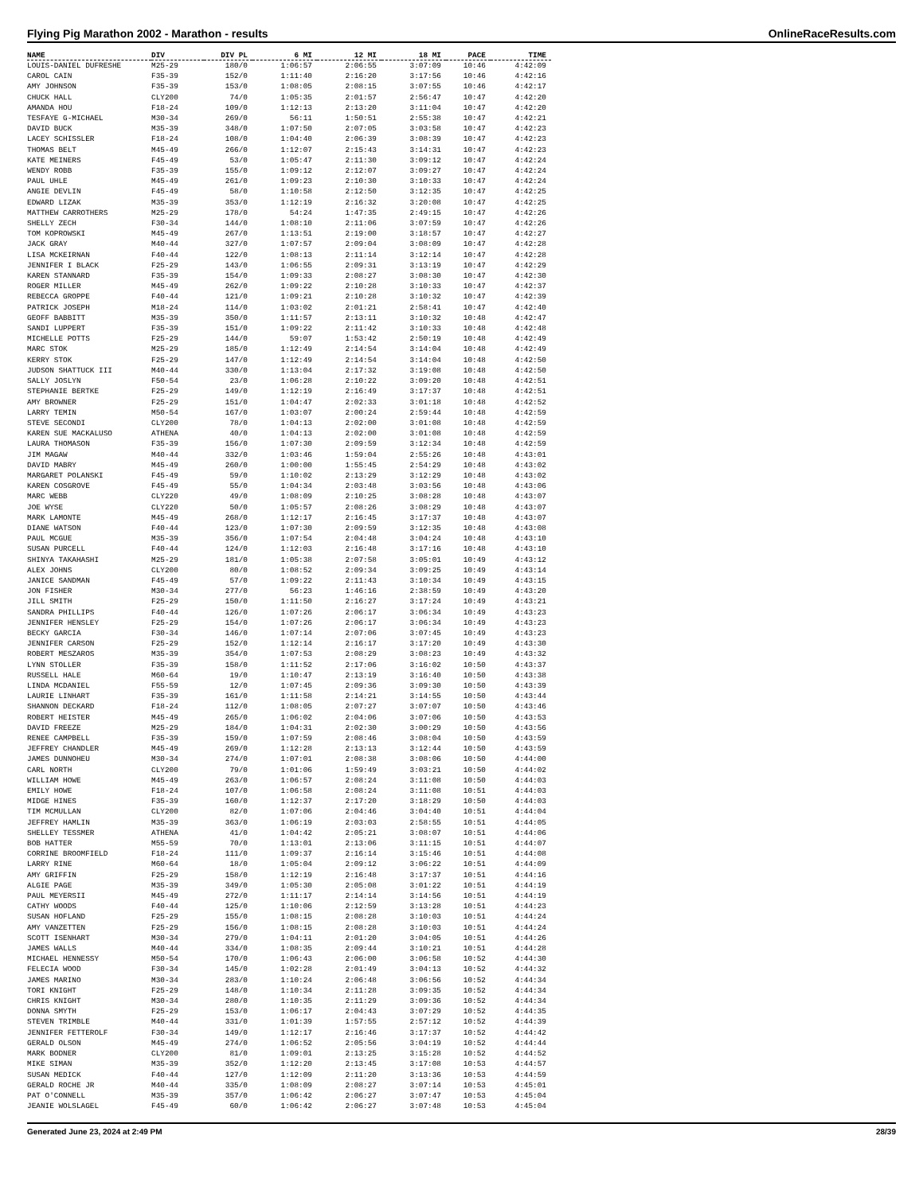Flying Pig Marathon 2002 - Marathon - results OnlineRaceResults.com
| NAME | DIV | DIV PL | 6 MI | 12 MI | 18 MI | PACE | TIME |
| --- | --- | --- | --- | --- | --- | --- | --- |
| LOUIS-DANIEL DUFRESHE | M25-29 | 180/0 | 1:06:57 | 2:06:55 | 3:07:09 | 10:46 | 4:42:09 |
| CAROL CAIN | F35-39 | 152/0 | 1:11:40 | 2:16:20 | 3:17:56 | 10:46 | 4:42:16 |
| AMY JOHNSON | F35-39 | 153/0 | 1:08:05 | 2:08:15 | 3:07:55 | 10:46 | 4:42:17 |
| CHUCK HALL | CLY200 | 74/0 | 1:05:35 | 2:01:57 | 2:56:47 | 10:47 | 4:42:20 |
| AMANDA HOU | F18-24 | 109/0 | 1:12:13 | 2:13:20 | 3:11:04 | 10:47 | 4:42:20 |
| TESFAYE G-MICHAEL | M30-34 | 269/0 | 56:11 | 1:50:51 | 2:55:38 | 10:47 | 4:42:21 |
| DAVID BUCK | M35-39 | 348/0 | 1:07:50 | 2:07:05 | 3:03:58 | 10:47 | 4:42:23 |
| LACEY SCHISSLER | F18-24 | 108/0 | 1:04:40 | 2:06:39 | 3:08:39 | 10:47 | 4:42:23 |
| THOMAS BELT | M45-49 | 266/0 | 1:12:07 | 2:15:43 | 3:14:31 | 10:47 | 4:42:23 |
| KATE MEINERS | F45-49 | 53/0 | 1:05:47 | 2:11:30 | 3:09:12 | 10:47 | 4:42:24 |
| WENDY ROBB | F35-39 | 155/0 | 1:09:12 | 2:12:07 | 3:09:27 | 10:47 | 4:42:24 |
| PAUL UHLE | M45-49 | 261/0 | 1:09:23 | 2:10:30 | 3:10:33 | 10:47 | 4:42:24 |
| ANGIE DEVLIN | F45-49 | 58/0 | 1:10:58 | 2:12:50 | 3:12:35 | 10:47 | 4:42:25 |
| EDWARD LIZAK | M35-39 | 353/0 | 1:12:19 | 2:16:32 | 3:20:08 | 10:47 | 4:42:25 |
| MATTHEW CARROTHERS | M25-29 | 178/0 | 54:24 | 1:47:35 | 2:49:15 | 10:47 | 4:42:26 |
| SHELLY ZECH | F30-34 | 144/0 | 1:08:10 | 2:11:06 | 3:07:59 | 10:47 | 4:42:26 |
| TOM KOPROWSKI | M45-49 | 267/0 | 1:13:51 | 2:19:00 | 3:18:57 | 10:47 | 4:42:27 |
| JACK GRAY | M40-44 | 327/0 | 1:07:57 | 2:09:04 | 3:08:09 | 10:47 | 4:42:28 |
| LISA MCKEIRNAN | F40-44 | 122/0 | 1:08:13 | 2:11:14 | 3:12:14 | 10:47 | 4:42:28 |
| JENNIFER I BLACK | F25-29 | 143/0 | 1:06:55 | 2:09:31 | 3:13:19 | 10:47 | 4:42:29 |
| KAREN STANNARD | F35-39 | 154/0 | 1:09:33 | 2:08:27 | 3:08:30 | 10:47 | 4:42:30 |
| ROGER MILLER | M45-49 | 262/0 | 1:09:22 | 2:10:28 | 3:10:33 | 10:47 | 4:42:37 |
| REBECCA GROPPE | F40-44 | 121/0 | 1:09:21 | 2:10:28 | 3:10:32 | 10:47 | 4:42:39 |
| PATRICK JOSEPH | M18-24 | 114/0 | 1:03:02 | 2:01:21 | 2:58:41 | 10:47 | 4:42:40 |
| GEOFF BABBITT | M35-39 | 350/0 | 1:11:57 | 2:13:11 | 3:10:32 | 10:48 | 4:42:47 |
| SANDI LUPPERT | F35-39 | 151/0 | 1:09:22 | 2:11:42 | 3:10:33 | 10:48 | 4:42:48 |
| MICHELLE POTTS | F25-29 | 144/0 | 59:07 | 1:53:42 | 2:50:19 | 10:48 | 4:42:49 |
| MARC STOK | M25-29 | 185/0 | 1:12:49 | 2:14:54 | 3:14:04 | 10:48 | 4:42:49 |
| KERRY STOK | F25-29 | 147/0 | 1:12:49 | 2:14:54 | 3:14:04 | 10:48 | 4:42:50 |
| JUDSON SHATTUCK III | M40-44 | 330/0 | 1:13:04 | 2:17:32 | 3:19:08 | 10:48 | 4:42:50 |
| SALLY JOSLYN | F50-54 | 23/0 | 1:06:28 | 2:10:22 | 3:09:20 | 10:48 | 4:42:51 |
| STEPHANIE BERTKE | F25-29 | 149/0 | 1:12:19 | 2:16:49 | 3:17:37 | 10:48 | 4:42:51 |
| AMY BROWNER | F25-29 | 151/0 | 1:04:47 | 2:02:33 | 3:01:18 | 10:48 | 4:42:52 |
| LARRY TEMIN | M50-54 | 167/0 | 1:03:07 | 2:00:24 | 2:59:44 | 10:48 | 4:42:59 |
| STEVE SECONDI | CLY200 | 78/0 | 1:04:13 | 2:02:00 | 3:01:08 | 10:48 | 4:42:59 |
| KAREN SUE MACKALUSO | ATHENA | 40/0 | 1:04:13 | 2:02:00 | 3:01:08 | 10:48 | 4:42:59 |
| LAURA THOMASON | F35-39 | 156/0 | 1:07:30 | 2:09:59 | 3:12:34 | 10:48 | 4:42:59 |
| JIM MAGAW | M40-44 | 332/0 | 1:03:46 | 1:59:04 | 2:55:26 | 10:48 | 4:43:01 |
| DAVID MABRY | M45-49 | 260/0 | 1:00:00 | 1:55:45 | 2:54:29 | 10:48 | 4:43:02 |
| MARGARET POLANSKI | F45-49 | 59/0 | 1:10:02 | 2:13:29 | 3:12:29 | 10:48 | 4:43:02 |
| KAREN COSGROVE | F45-49 | 55/0 | 1:04:34 | 2:03:48 | 3:03:56 | 10:48 | 4:43:06 |
| MARC WEBB | CLY220 | 49/0 | 1:08:09 | 2:10:25 | 3:08:28 | 10:48 | 4:43:07 |
| JOE WYSE | CLY220 | 50/0 | 1:05:57 | 2:08:26 | 3:08:29 | 10:48 | 4:43:07 |
| MARK LAMONTE | M45-49 | 268/0 | 1:12:17 | 2:16:45 | 3:17:37 | 10:48 | 4:43:07 |
| DIANE WATSON | F40-44 | 123/0 | 1:07:30 | 2:09:59 | 3:12:35 | 10:48 | 4:43:08 |
| PAUL MCGUE | M35-39 | 356/0 | 1:07:54 | 2:04:48 | 3:04:24 | 10:48 | 4:43:10 |
| SUSAN PURCELL | F40-44 | 124/0 | 1:12:03 | 2:16:48 | 3:17:16 | 10:48 | 4:43:10 |
| SHINYA TAKAHASHI | M25-29 | 181/0 | 1:05:38 | 2:07:58 | 3:05:01 | 10:49 | 4:43:12 |
| ALEX JOHNS | CLY200 | 80/0 | 1:08:52 | 2:09:34 | 3:09:25 | 10:49 | 4:43:14 |
| JANICE SANDMAN | F45-49 | 57/0 | 1:09:22 | 2:11:43 | 3:10:34 | 10:49 | 4:43:15 |
| JON FISHER | M30-34 | 277/0 | 56:23 | 1:46:16 | 2:38:59 | 10:49 | 4:43:20 |
| JILL SMITH | F25-29 | 150/0 | 1:11:50 | 2:16:27 | 3:17:24 | 10:49 | 4:43:21 |
| SANDRA PHILLIPS | F40-44 | 126/0 | 1:07:26 | 2:06:17 | 3:06:34 | 10:49 | 4:43:23 |
| JENNIFER HENSLEY | F25-29 | 154/0 | 1:07:26 | 2:06:17 | 3:06:34 | 10:49 | 4:43:23 |
| BECKY GARCIA | F30-34 | 146/0 | 1:07:14 | 2:07:06 | 3:07:45 | 10:49 | 4:43:23 |
| JENNIFER CARSON | F25-29 | 152/0 | 1:12:14 | 2:16:17 | 3:17:20 | 10:49 | 4:43:30 |
| ROBERT MESZAROS | M35-39 | 354/0 | 1:07:53 | 2:08:29 | 3:08:23 | 10:49 | 4:43:32 |
| LYNN STOLLER | F35-39 | 158/0 | 1:11:52 | 2:17:06 | 3:16:02 | 10:50 | 4:43:37 |
| RUSSELL HALE | M60-64 | 19/0 | 1:10:47 | 2:13:19 | 3:16:40 | 10:50 | 4:43:38 |
| LINDA MCDANIEL | F55-59 | 12/0 | 1:07:45 | 2:09:36 | 3:09:30 | 10:50 | 4:43:39 |
| LAURIE LINHART | F35-39 | 161/0 | 1:11:58 | 2:14:21 | 3:14:55 | 10:50 | 4:43:44 |
| SHANNON DECKARD | F18-24 | 112/0 | 1:08:05 | 2:07:27 | 3:07:07 | 10:50 | 4:43:46 |
| ROBERT HEISTER | M45-49 | 265/0 | 1:06:02 | 2:04:06 | 3:07:06 | 10:50 | 4:43:53 |
| DAVID FREEZE | M25-29 | 184/0 | 1:04:31 | 2:02:30 | 3:00:29 | 10:50 | 4:43:56 |
| RENEE CAMPBELL | F35-39 | 159/0 | 1:07:59 | 2:08:46 | 3:08:04 | 10:50 | 4:43:59 |
| JEFFREY CHANDLER | M45-49 | 269/0 | 1:12:28 | 2:13:13 | 3:12:44 | 10:50 | 4:43:59 |
| JAMES DUNNOHEU | M30-34 | 274/0 | 1:07:01 | 2:08:38 | 3:08:06 | 10:50 | 4:44:00 |
| CARL NORTH | CLY200 | 79/0 | 1:01:06 | 1:59:49 | 3:03:21 | 10:50 | 4:44:02 |
| WILLIAM HOWE | M45-49 | 263/0 | 1:06:57 | 2:08:24 | 3:11:08 | 10:50 | 4:44:03 |
| EMILY HOWE | F18-24 | 107/0 | 1:06:58 | 2:08:24 | 3:11:08 | 10:51 | 4:44:03 |
| MIDGE HINES | F35-39 | 160/0 | 1:12:37 | 2:17:20 | 3:18:29 | 10:50 | 4:44:03 |
| TIM MCMULLAN | CLY200 | 82/0 | 1:07:06 | 2:04:46 | 3:04:40 | 10:51 | 4:44:04 |
| JEFFREY HAMLIN | M35-39 | 363/0 | 1:06:19 | 2:03:03 | 2:58:55 | 10:51 | 4:44:05 |
| SHELLEY TESSMER | ATHENA | 41/0 | 1:04:42 | 2:05:21 | 3:08:07 | 10:51 | 4:44:06 |
| BOB HATTER | M55-59 | 70/0 | 1:13:01 | 2:13:06 | 3:11:15 | 10:51 | 4:44:07 |
| CORRINE BROOMFIELD | F18-24 | 111/0 | 1:09:37 | 2:16:14 | 3:15:46 | 10:51 | 4:44:08 |
| LARRY RINE | M60-64 | 18/0 | 1:05:04 | 2:09:12 | 3:06:22 | 10:51 | 4:44:09 |
| AMY GRIFFIN | F25-29 | 158/0 | 1:12:19 | 2:16:48 | 3:17:37 | 10:51 | 4:44:16 |
| ALGIE PAGE | M35-39 | 349/0 | 1:05:30 | 2:05:08 | 3:01:22 | 10:51 | 4:44:19 |
| PAUL MEYERSII | M45-49 | 272/0 | 1:11:17 | 2:14:14 | 3:14:56 | 10:51 | 4:44:19 |
| CATHY WOODS | F40-44 | 125/0 | 1:10:06 | 2:12:59 | 3:13:28 | 10:51 | 4:44:23 |
| SUSAN HOFLAND | F25-29 | 155/0 | 1:08:15 | 2:08:28 | 3:10:03 | 10:51 | 4:44:24 |
| AMY VANZETTEN | F25-29 | 156/0 | 1:08:15 | 2:08:28 | 3:10:03 | 10:51 | 4:44:24 |
| SCOTT ISENHART | M30-34 | 279/0 | 1:04:11 | 2:01:20 | 3:04:05 | 10:51 | 4:44:26 |
| JAMES WALLS | M40-44 | 334/0 | 1:08:35 | 2:09:44 | 3:10:21 | 10:51 | 4:44:28 |
| MICHAEL HENNESSY | M50-54 | 170/0 | 1:06:43 | 2:06:00 | 3:06:58 | 10:52 | 4:44:30 |
| FELECIA WOOD | F30-34 | 145/0 | 1:02:28 | 2:01:49 | 3:04:13 | 10:52 | 4:44:32 |
| JAMES MARINO | M30-34 | 283/0 | 1:10:24 | 2:06:48 | 3:06:56 | 10:52 | 4:44:34 |
| TORI KNIGHT | F25-29 | 148/0 | 1:10:34 | 2:11:28 | 3:09:35 | 10:52 | 4:44:34 |
| CHRIS KNIGHT | M30-34 | 280/0 | 1:10:35 | 2:11:29 | 3:09:36 | 10:52 | 4:44:34 |
| DONNA SMYTH | F25-29 | 153/0 | 1:06:17 | 2:04:43 | 3:07:29 | 10:52 | 4:44:35 |
| STEVEN TRIMBLE | M40-44 | 331/0 | 1:01:39 | 1:57:55 | 2:57:12 | 10:52 | 4:44:39 |
| JENNIFER FETTEROLF | F30-34 | 149/0 | 1:12:17 | 2:16:46 | 3:17:37 | 10:52 | 4:44:42 |
| GERALD OLSON | M45-49 | 274/0 | 1:06:52 | 2:05:56 | 3:04:19 | 10:52 | 4:44:44 |
| MARK BODNER | CLY200 | 81/0 | 1:09:01 | 2:13:25 | 3:15:28 | 10:52 | 4:44:52 |
| MIKE SIMAN | M35-39 | 352/0 | 1:12:20 | 2:13:45 | 3:17:08 | 10:53 | 4:44:57 |
| SUSAN MEDICK | F40-44 | 127/0 | 1:12:09 | 2:11:20 | 3:13:36 | 10:53 | 4:44:59 |
| GERALD ROCHE JR | M40-44 | 335/0 | 1:08:09 | 2:08:27 | 3:07:14 | 10:53 | 4:45:01 |
| PAT O'CONNELL | M35-39 | 357/0 | 1:06:42 | 2:06:27 | 3:07:47 | 10:53 | 4:45:04 |
| JEANIE WOLSLAGEL | F45-49 | 60/0 | 1:06:42 | 2:06:27 | 3:07:48 | 10:53 | 4:45:04 |
Generated June 23, 2024 at 2:49 PM 28/39